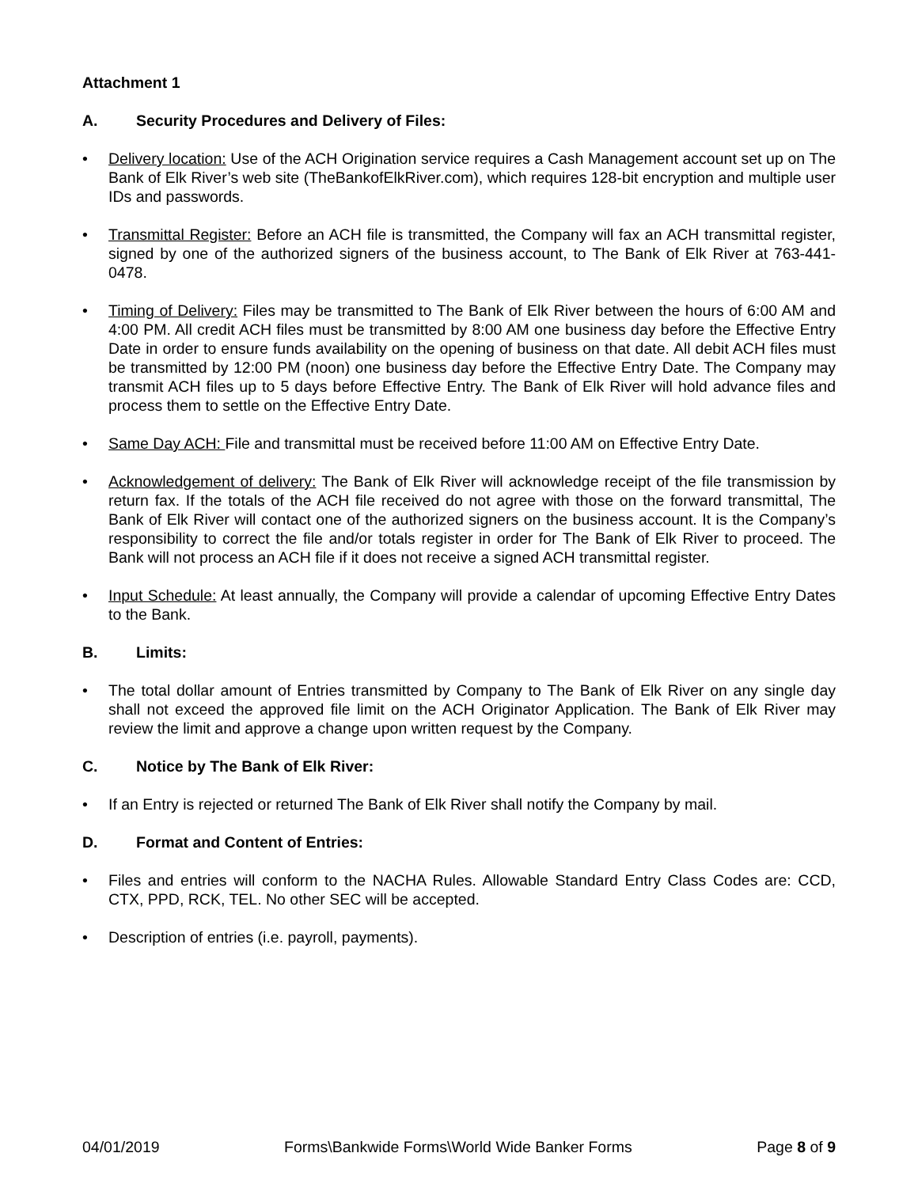Attachment 1
A. Security Procedures and Delivery of Files:
• Delivery location: Use of the ACH Origination service requires a Cash Management account set up on The Bank of Elk River’s web site (TheBankofElkRiver.com), which requires 128-bit encryption and multiple user IDs and passwords.
• Transmittal Register: Before an ACH file is transmitted, the Company will fax an ACH transmittal register, signed by one of the authorized signers of the business account, to The Bank of Elk River at 763-441-0478.
• Timing of Delivery: Files may be transmitted to The Bank of Elk River between the hours of 6:00 AM and 4:00 PM. All credit ACH files must be transmitted by 8:00 AM one business day before the Effective Entry Date in order to ensure funds availability on the opening of business on that date. All debit ACH files must be transmitted by 12:00 PM (noon) one business day before the Effective Entry Date. The Company may transmit ACH files up to 5 days before Effective Entry. The Bank of Elk River will hold advance files and process them to settle on the Effective Entry Date.
• Same Day ACH: File and transmittal must be received before 11:00 AM on Effective Entry Date.
• Acknowledgement of delivery: The Bank of Elk River will acknowledge receipt of the file transmission by return fax. If the totals of the ACH file received do not agree with those on the forward transmittal, The Bank of Elk River will contact one of the authorized signers on the business account. It is the Company’s responsibility to correct the file and/or totals register in order for The Bank of Elk River to proceed. The Bank will not process an ACH file if it does not receive a signed ACH transmittal register.
• Input Schedule: At least annually, the Company will provide a calendar of upcoming Effective Entry Dates to the Bank.
B. Limits:
• The total dollar amount of Entries transmitted by Company to The Bank of Elk River on any single day shall not exceed the approved file limit on the ACH Originator Application. The Bank of Elk River may review the limit and approve a change upon written request by the Company.
C. Notice by The Bank of Elk River:
• If an Entry is rejected or returned The Bank of Elk River shall notify the Company by mail.
D. Format and Content of Entries:
• Files and entries will conform to the NACHA Rules. Allowable Standard Entry Class Codes are: CCD, CTX, PPD, RCK, TEL. No other SEC will be accepted.
• Description of entries (i.e. payroll, payments).
04/01/2019 Forms\Bankwide Forms\World Wide Banker Forms Page 8 of 9